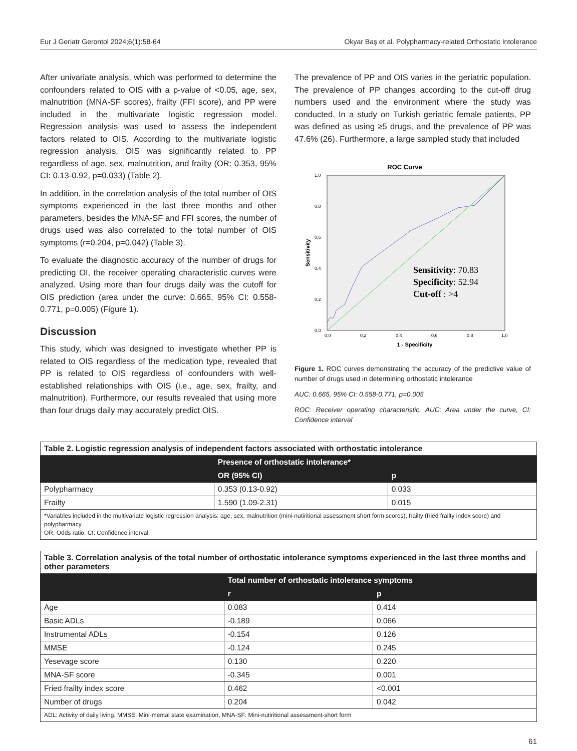Eur J Geriatr Gerontol 2024;6(1):58-64 Okyar Baş et al. Polypharmacy-related Orthostatic Intolerance
After univariate analysis, which was performed to determine the confounders related to OIS with a p-value of <0.05, age, sex, malnutrition (MNA-SF scores), frailty (FFI score), and PP were included in the multivariate logistic regression model. Regression analysis was used to assess the independent factors related to OIS. According to the multivariate logistic regression analysis, OIS was significantly related to PP regardless of age, sex, malnutrition, and frailty (OR: 0.353, 95% CI: 0.13-0.92, p=0.033) (Table 2).
In addition, in the correlation analysis of the total number of OIS symptoms experienced in the last three months and other parameters, besides the MNA-SF and FFI scores, the number of drugs used was also correlated to the total number of OIS symptoms (r=0.204, p=0.042) (Table 3).
To evaluate the diagnostic accuracy of the number of drugs for predicting OI, the receiver operating characteristic curves were analyzed. Using more than four drugs daily was the cutoff for OIS prediction (area under the curve: 0.665, 95% CI: 0.558-0.771, p=0.005) (Figure 1).
Discussion
This study, which was designed to investigate whether PP is related to OIS regardless of the medication type, revealed that PP is related to OIS regardless of confounders with well-established relationships with OIS (i.e., age, sex, frailty, and malnutrition). Furthermore, our results revealed that using more than four drugs daily may accurately predict OIS.
The prevalence of PP and OIS varies in the geriatric population. The prevalence of PP changes according to the cut-off drug numbers used and the environment where the study was conducted. In a study on Turkish geriatric female patients, PP was defined as using ≥5 drugs, and the prevalence of PP was 47.6% (26). Furthermore, a large sampled study that included
ROC Curve
Sensitivity
1,0
0,8
0,6
0,4
0,2
0,0
0,0
0,2
0,4
0,6
0,8
1,0
1 - Specificity
Sensitivity: 70.83
Specificity: 52.94
Cut-off : >4
Figure 1. ROC curves demonstrating the accuracy of the predictive value of number of drugs used in determining orthostatic intolerance
AUC: 0.665, 95% CI: 0.558-0.771, p=0.005
ROC: Receiver operating characteristic, AUC: Area under the curve, CI: Confidence interval
| Table 2. Logistic regression analysis of independent factors associated with orthostatic intolerance | | |
| | Presence of orthostatic intolerance* | |
| | OR (95% CI) | p |
| Polypharmacy | 0.353 (0.13-0.92) | 0.033 |
| Frailty | 1.590 (1.09-2.31) | 0.015 |
| *Variables included in the multivariate logistic regression analysis: age, sex, malnutrition (mini-nutiritional assessment short form scores), frailty (fried frailty index score) and polypharmacy OR: Odds ratio, CI: Confidence interval | | |
| Table 3. Correlation analysis of the total number of orthostatic intolerance symptoms experienced in the last three months and other parameters | | |
| | Total number of orthostatic intolerance symptoms | |
| | r | p |
| Age | 0.083 | 0.414 |
| Basic ADLs | -0.189 | 0.066 |
| Instrumental ADLs | -0.154 | 0.126 |
| MMSE | -0.124 | 0.245 |
| Yesevage score | 0.130 | 0.220 |
| MNA-SF score | -0.345 | 0.001 |
| Fried frailty index score | 0.462 | <0.001 |
| Number of drugs | 0.204 | 0.042 |
| ADL: Activity of daily living, MMSE: Mini-mental state examination, MNA-SF: Mini-nutiritional assessment-short form | | |
61